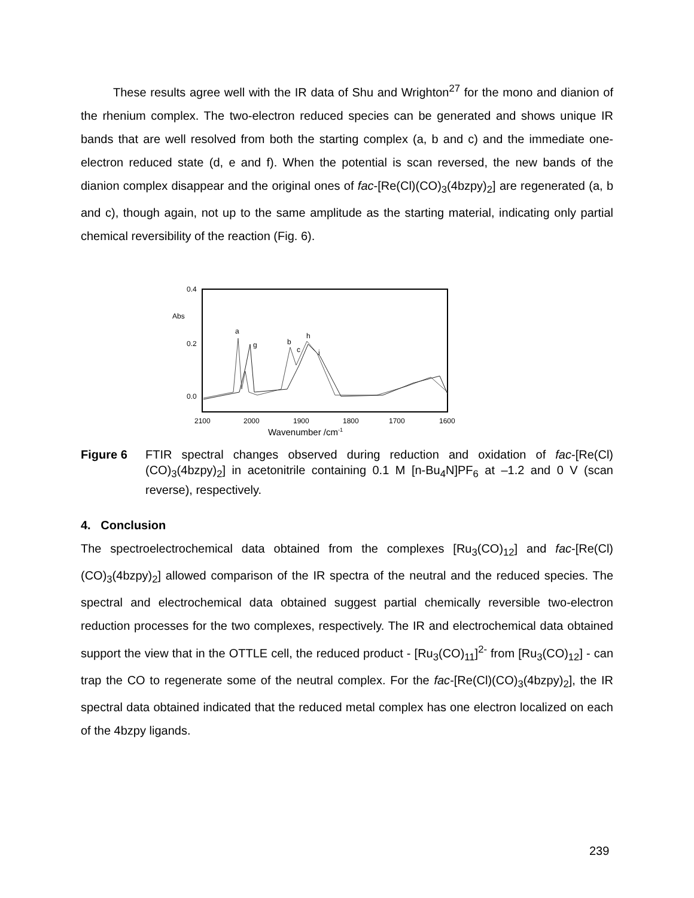These results agree well with the IR data of Shu and Wrighton<sup>27</sup> for the mono and dianion of the rhenium complex. The two-electron reduced species can be generated and shows unique IR bands that are well resolved from both the starting complex (a, b and c) and the immediate one-electron reduced state (d, e and f). When the potential is scan reversed, the new bands of the dianion complex disappear and the original ones of fac-[Re(Cl)(CO)<sub>3</sub>(4bzpy)<sub>2</sub>] are regenerated (a, b and c), though again, not up to the same amplitude as the starting material, indicating only partial chemical reversibility of the reaction (Fig. 6).
0.4
Abs
0.2
0.0
2100
2000
1900
1800
1700
1600
a
g
b
h
c
i
Wavenumber /cm-1
Figure 6 FTIR spectral changes observed during reduction and oxidation of fac-[Re(Cl)(CO)<sub>3</sub>(4bzpy)<sub>2</sub>] in acetonitrile containing 0.1 M [n-Bu<sub>4</sub>N]PF<sub>6</sub> at –1.2 and 0 V (scan reverse), respectively.
4. Conclusion
The spectroelectrochemical data obtained from the complexes [Ru<sub>3</sub>(CO)<sub>12</sub>] and fac-[Re(Cl)(CO)<sub>3</sub>(4bzpy)<sub>2</sub>] allowed comparison of the IR spectra of the neutral and the reduced species. The spectral and electrochemical data obtained suggest partial chemically reversible two-electron reduction processes for the two complexes, respectively. The IR and electrochemical data obtained support the view that in the OTTLE cell, the reduced product - [Ru<sub>3</sub>(CO)<sub>11</sub>]<sup>2-</sup> from [Ru<sub>3</sub>(CO)<sub>12</sub>] - can trap the CO to regenerate some of the neutral complex. For the fac-[Re(Cl)(CO)<sub>3</sub>(4bzpy)<sub>2</sub>], the IR spectral data obtained indicated that the reduced metal complex has one electron localized on each of the 4bzpy ligands.
239